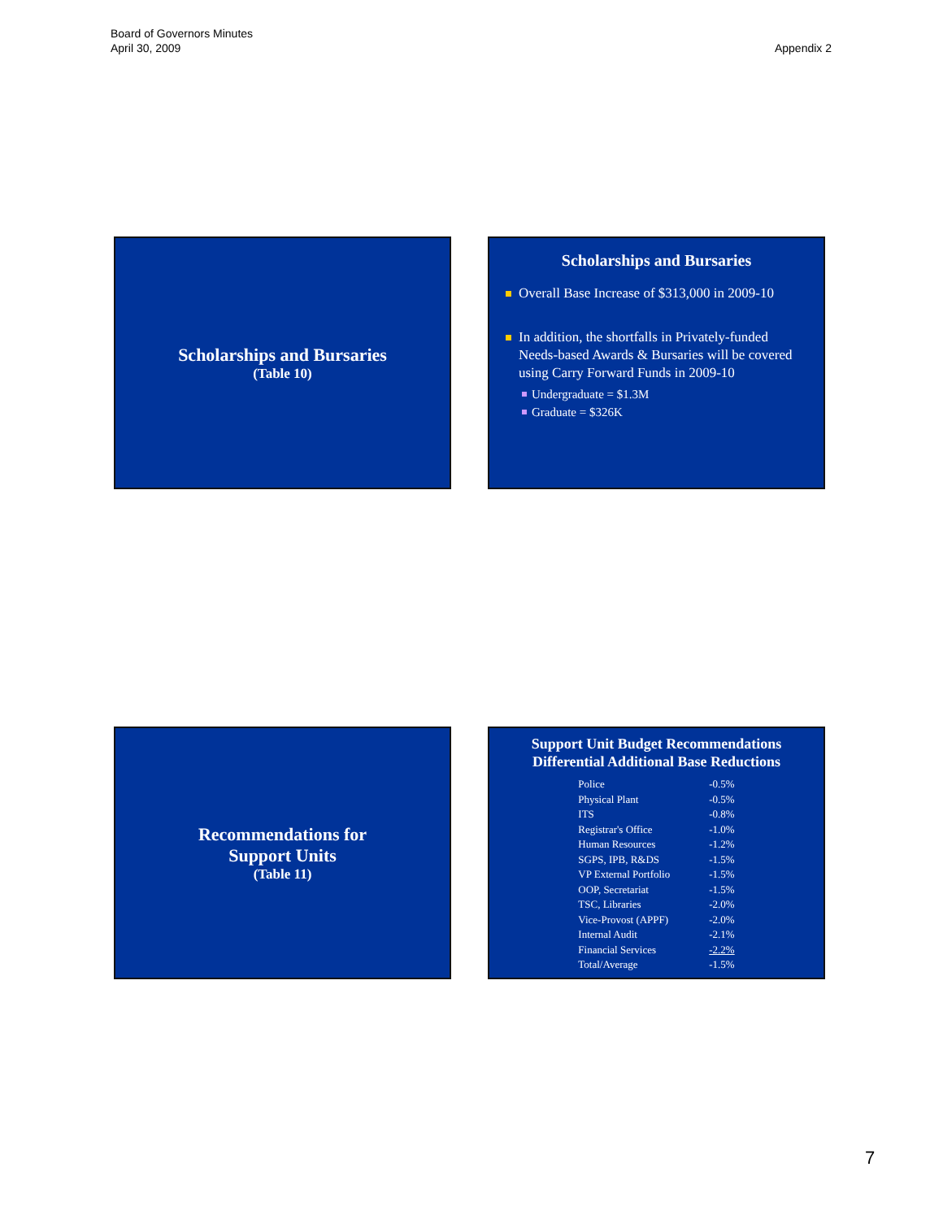Board of Governors Minutes
April 30, 2009
Appendix 2
Scholarships and Bursaries
(Table 10)
Scholarships and Bursaries
Overall Base Increase of $313,000 in 2009-10
In addition, the shortfalls in Privately-funded Needs-based Awards & Bursaries will be covered using Carry Forward Funds in 2009-10
Undergraduate = $1.3M
Graduate = $326K
Recommendations for
Support Units
(Table 11)
Support Unit Budget Recommendations
Differential Additional Base Reductions
| Police | -0.5% |
| Physical Plant | -0.5% |
| ITS | -0.8% |
| Registrar's Office | -1.0% |
| Human Resources | -1.2% |
| SGPS, IPB, R&DS | -1.5% |
| VP External Portfolio | -1.5% |
| OOP, Secretariat | -1.5% |
| TSC, Libraries | -2.0% |
| Vice-Provost (APPF) | -2.0% |
| Internal Audit | -2.1% |
| Financial Services | -2.2% |
| Total/Average | -1.5% |
7